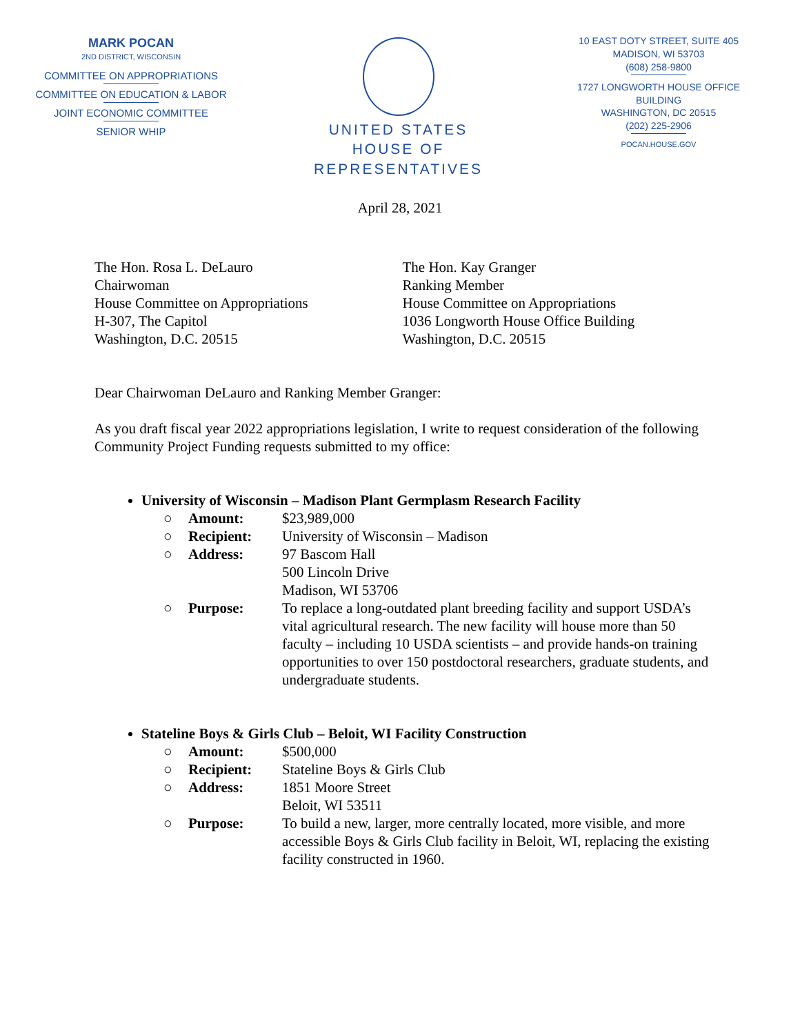MARK POCAN
2ND DISTRICT, WISCONSIN
COMMITTEE ON APPROPRIATIONS
COMMITTEE ON EDUCATION & LABOR
JOINT ECONOMIC COMMITTEE
SENIOR WHIP
UNITED STATES
HOUSE OF REPRESENTATIVES
10 EAST DOTY STREET, SUITE 405
MADISON, WI 53703
(608) 258-9800
1727 LONGWORTH HOUSE OFFICE BUILDING
WASHINGTON, DC 20515
(202) 225-2906
POCAN.HOUSE.GOV
April 28, 2021
The Hon. Rosa L. DeLauro
Chairwoman
House Committee on Appropriations
H-307, The Capitol
Washington, D.C. 20515
The Hon. Kay Granger
Ranking Member
House Committee on Appropriations
1036 Longworth House Office Building
Washington, D.C. 20515
Dear Chairwoman DeLauro and Ranking Member Granger:
As you draft fiscal year 2022 appropriations legislation, I write to request consideration of the following Community Project Funding requests submitted to my office:
University of Wisconsin – Madison Plant Germplasm Research Facility
○ Amount: $23,989,000
○ Recipient: University of Wisconsin – Madison
○ Address: 97 Bascom Hall
500 Lincoln Drive
Madison, WI 53706
○ Purpose: To replace a long-outdated plant breeding facility and support USDA’s vital agricultural research. The new facility will house more than 50 faculty – including 10 USDA scientists – and provide hands-on training opportunities to over 150 postdoctoral researchers, graduate students, and undergraduate students.
Stateline Boys & Girls Club – Beloit, WI Facility Construction
○ Amount: $500,000
○ Recipient: Stateline Boys & Girls Club
○ Address: 1851 Moore Street
Beloit, WI 53511
○ Purpose: To build a new, larger, more centrally located, more visible, and more accessible Boys & Girls Club facility in Beloit, WI, replacing the existing facility constructed in 1960.